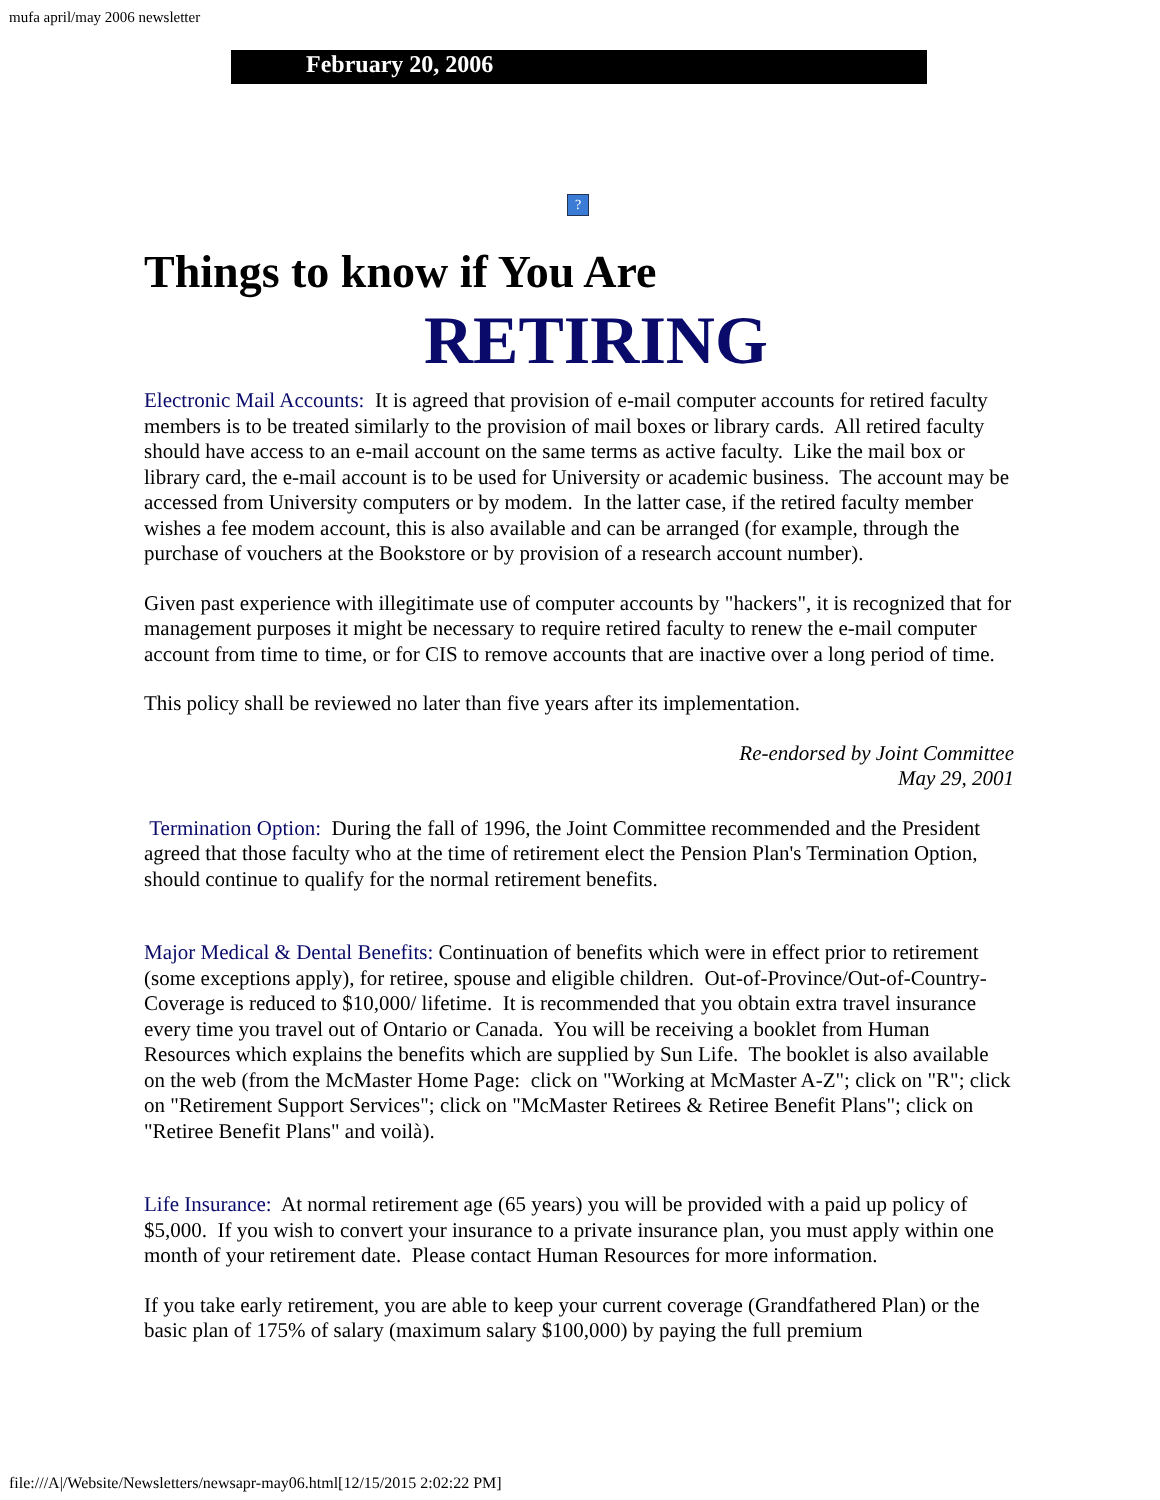mufa april/may 2006 newsletter
February 20, 2006
?
Things to know if You Are
RETIRING
Electronic Mail Accounts: It is agreed that provision of e-mail computer accounts for retired faculty members is to be treated similarly to the provision of mail boxes or library cards. All retired faculty should have access to an e-mail account on the same terms as active faculty. Like the mail box or library card, the e-mail account is to be used for University or academic business. The account may be accessed from University computers or by modem. In the latter case, if the retired faculty member wishes a fee modem account, this is also available and can be arranged (for example, through the purchase of vouchers at the Bookstore or by provision of a research account number).
Given past experience with illegitimate use of computer accounts by "hackers", it is recognized that for management purposes it might be necessary to require retired faculty to renew the e-mail computer account from time to time, or for CIS to remove accounts that are inactive over a long period of time.
This policy shall be reviewed no later than five years after its implementation.
Re-endorsed by Joint Committee
May 29, 2001
Termination Option: During the fall of 1996, the Joint Committee recommended and the President agreed that those faculty who at the time of retirement elect the Pension Plan's Termination Option, should continue to qualify for the normal retirement benefits.
Major Medical & Dental Benefits: Continuation of benefits which were in effect prior to retirement (some exceptions apply), for retiree, spouse and eligible children. Out-of-Province/Out-of-Country-Coverage is reduced to $10,000/ lifetime. It is recommended that you obtain extra travel insurance every time you travel out of Ontario or Canada. You will be receiving a booklet from Human Resources which explains the benefits which are supplied by Sun Life. The booklet is also available on the web (from the McMaster Home Page: click on "Working at McMaster A-Z"; click on "R"; click on "Retirement Support Services"; click on "McMaster Retirees & Retiree Benefit Plans"; click on "Retiree Benefit Plans" and voilà).
Life Insurance: At normal retirement age (65 years) you will be provided with a paid up policy of $5,000. If you wish to convert your insurance to a private insurance plan, you must apply within one month of your retirement date. Please contact Human Resources for more information.
If you take early retirement, you are able to keep your current coverage (Grandfathered Plan) or the basic plan of 175% of salary (maximum salary $100,000) by paying the full premium
file:///A|/Website/Newsletters/newsapr-may06.html[12/15/2015 2:02:22 PM]